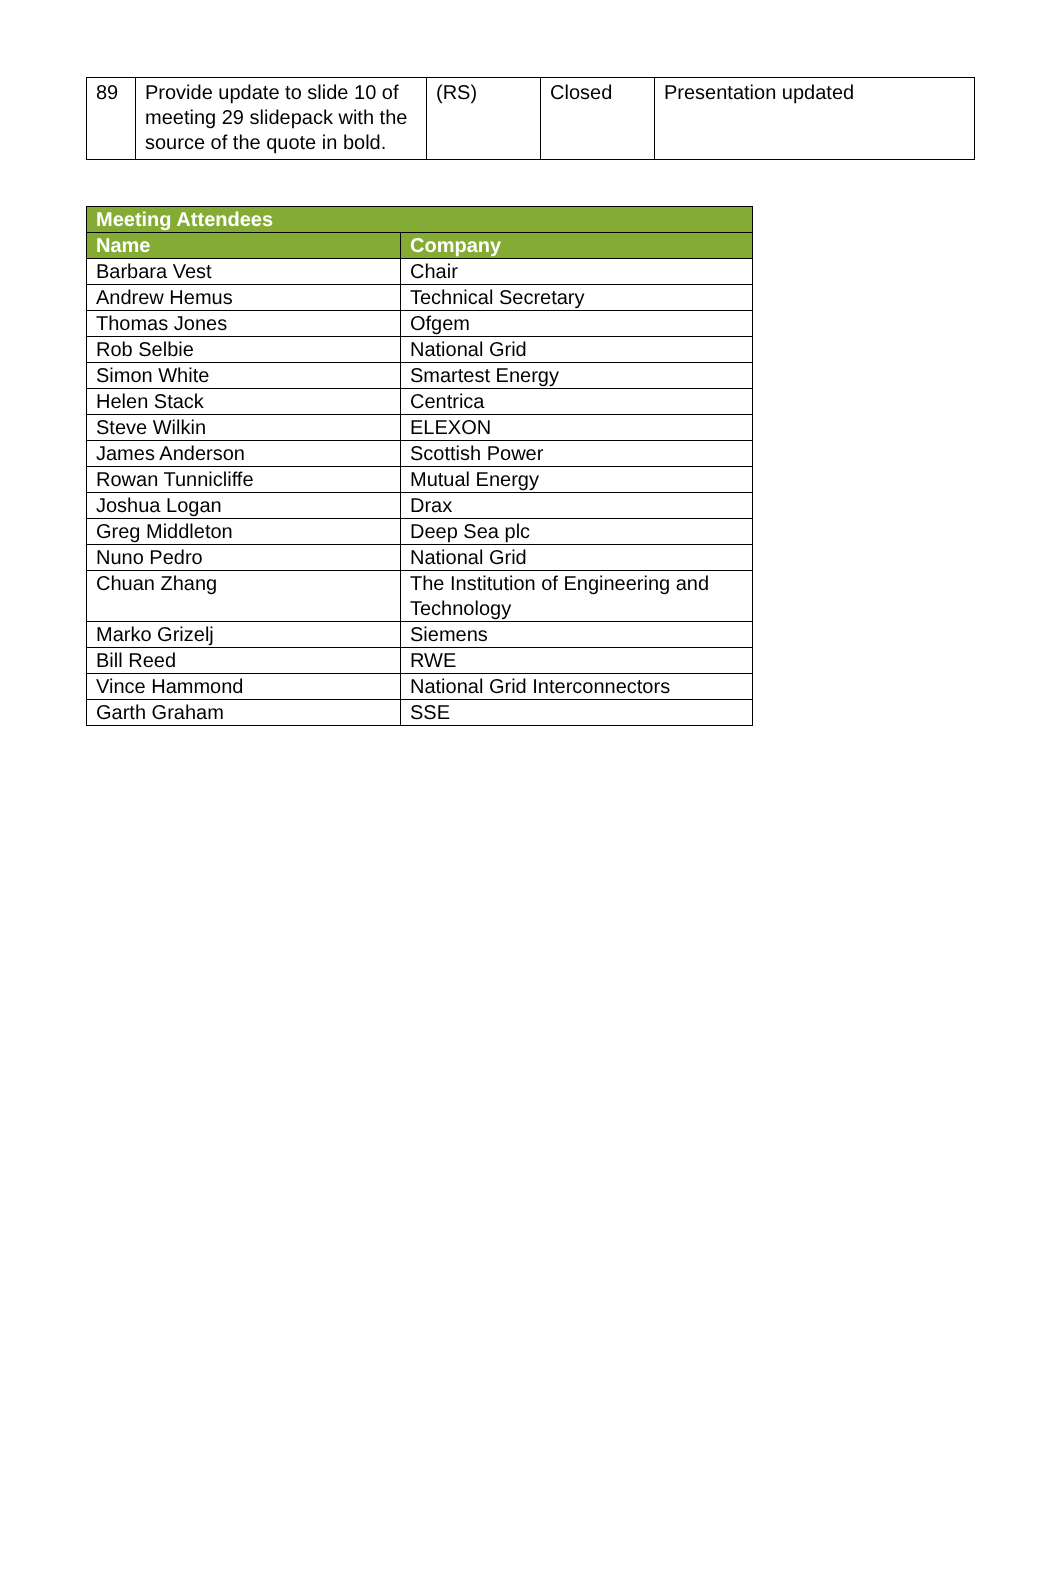| 89 | Provide update to slide 10 of meeting 29 slidepack with the source of the quote in bold. | (RS) | Closed | Presentation updated |
| Meeting Attendees | |
| --- | --- |
| Name | Company |
| Barbara Vest | Chair |
| Andrew Hemus | Technical Secretary |
| Thomas Jones | Ofgem |
| Rob Selbie | National Grid |
| Simon White | Smartest Energy |
| Helen Stack | Centrica |
| Steve Wilkin | ELEXON |
| James Anderson | Scottish Power |
| Rowan Tunnicliffe | Mutual Energy |
| Joshua Logan | Drax |
| Greg Middleton | Deep Sea plc |
| Nuno Pedro | National Grid |
| Chuan Zhang | The Institution of Engineering and Technology |
| Marko Grizelj | Siemens |
| Bill Reed | RWE |
| Vince Hammond | National Grid Interconnectors |
| Garth Graham | SSE |